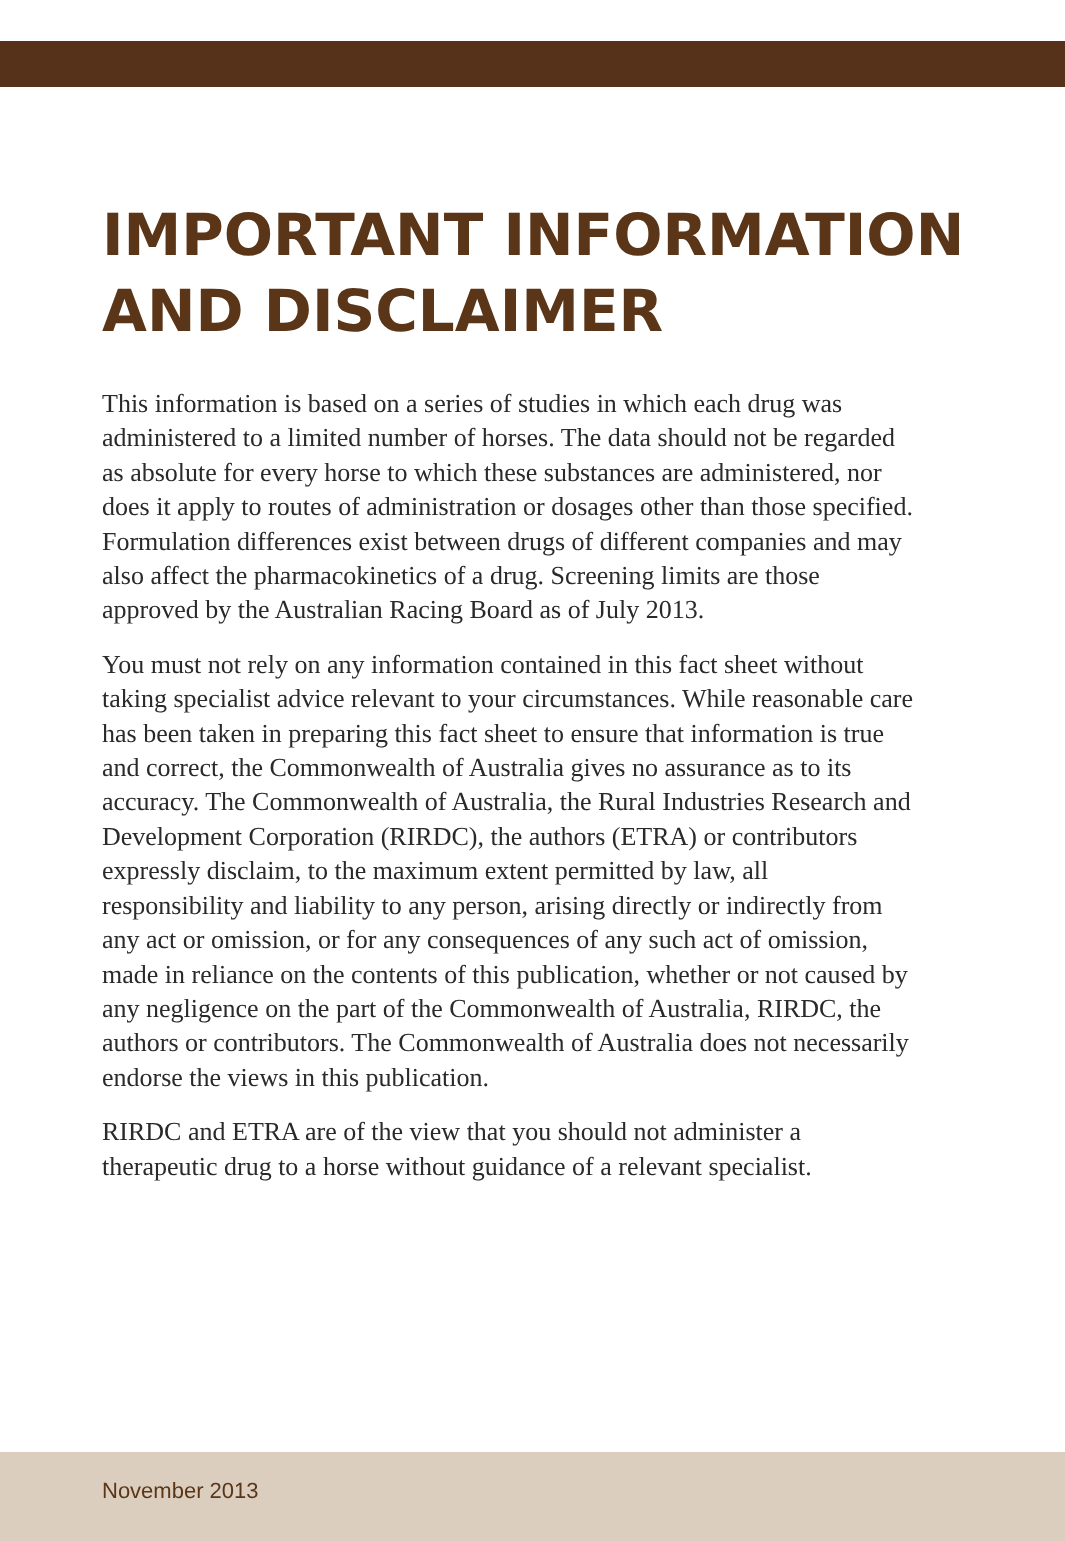IMPORTANT INFORMATION
AND DISCLAIMER
This information is based on a series of studies in which each drug was administered to a limited number of horses. The data should not be regarded as absolute for every horse to which these substances are administered, nor does it apply to routes of administration or dosages other than those specified. Formulation differences exist between drugs of different companies and may also affect the pharmacokinetics of a drug. Screening limits are those approved by the Australian Racing Board as of July 2013.
You must not rely on any information contained in this fact sheet without taking specialist advice relevant to your circumstances. While reasonable care has been taken in preparing this fact sheet to ensure that information is true and correct, the Commonwealth of Australia gives no assurance as to its accuracy. The Commonwealth of Australia, the Rural Industries Research and Development Corporation (RIRDC), the authors (ETRA) or contributors expressly disclaim, to the maximum extent permitted by law, all responsibility and liability to any person, arising directly or indirectly from any act or omission, or for any consequences of any such act of omission, made in reliance on the contents of this publication, whether or not caused by any negligence on the part of the Commonwealth of Australia, RIRDC, the authors or contributors. The Commonwealth of Australia does not necessarily endorse the views in this publication.
RIRDC and ETRA are of the view that you should not administer a therapeutic drug to a horse without guidance of a relevant specialist.
November 2013